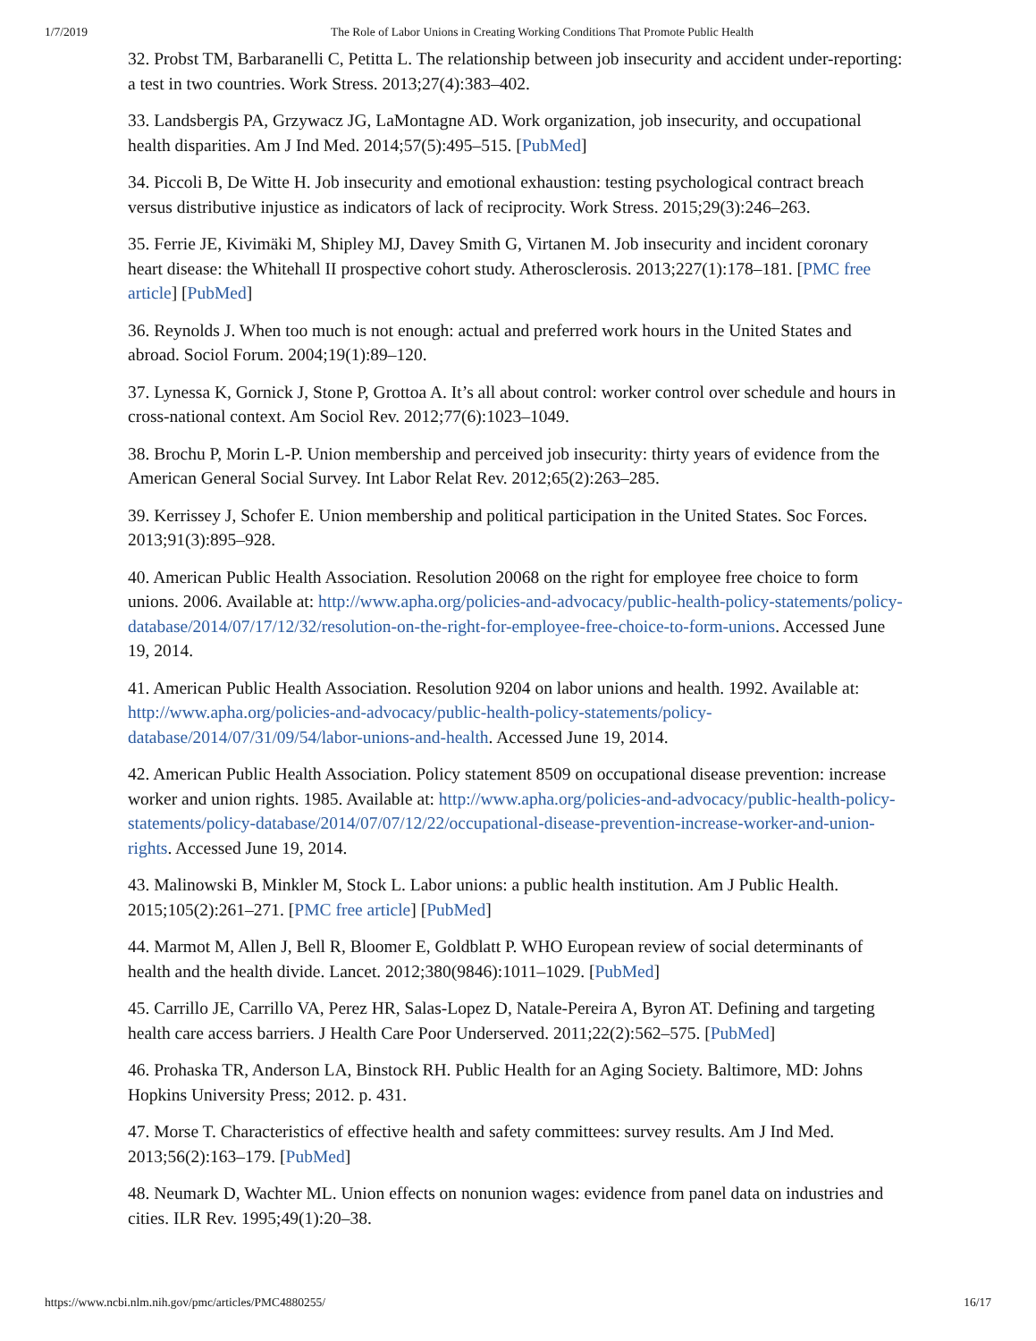1/7/2019 The Role of Labor Unions in Creating Working Conditions That Promote Public Health
32. Probst TM, Barbaranelli C, Petitta L. The relationship between job insecurity and accident under-reporting: a test in two countries. Work Stress. 2013;27(4):383–402.
33. Landsbergis PA, Grzywacz JG, LaMontagne AD. Work organization, job insecurity, and occupational health disparities. Am J Ind Med. 2014;57(5):495–515. [PubMed]
34. Piccoli B, De Witte H. Job insecurity and emotional exhaustion: testing psychological contract breach versus distributive injustice as indicators of lack of reciprocity. Work Stress. 2015;29(3):246–263.
35. Ferrie JE, Kivimäki M, Shipley MJ, Davey Smith G, Virtanen M. Job insecurity and incident coronary heart disease: the Whitehall II prospective cohort study. Atherosclerosis. 2013;227(1):178–181. [PMC free article] [PubMed]
36. Reynolds J. When too much is not enough: actual and preferred work hours in the United States and abroad. Sociol Forum. 2004;19(1):89–120.
37. Lynessa K, Gornick J, Stone P, Grottoa A. It’s all about control: worker control over schedule and hours in cross-national context. Am Sociol Rev. 2012;77(6):1023–1049.
38. Brochu P, Morin L-P. Union membership and perceived job insecurity: thirty years of evidence from the American General Social Survey. Int Labor Relat Rev. 2012;65(2):263–285.
39. Kerrissey J, Schofer E. Union membership and political participation in the United States. Soc Forces. 2013;91(3):895–928.
40. American Public Health Association. Resolution 20068 on the right for employee free choice to form unions. 2006. Available at: http://www.apha.org/policies-and-advocacy/public-health-policy-statements/policy-database/2014/07/17/12/32/resolution-on-the-right-for-employee-free-choice-to-form-unions. Accessed June 19, 2014.
41. American Public Health Association. Resolution 9204 on labor unions and health. 1992. Available at: http://www.apha.org/policies-and-advocacy/public-health-policy-statements/policy-database/2014/07/31/09/54/labor-unions-and-health. Accessed June 19, 2014.
42. American Public Health Association. Policy statement 8509 on occupational disease prevention: increase worker and union rights. 1985. Available at: http://www.apha.org/policies-and-advocacy/public-health-policy-statements/policy-database/2014/07/07/12/22/occupational-disease-prevention-increase-worker-and-union-rights. Accessed June 19, 2014.
43. Malinowski B, Minkler M, Stock L. Labor unions: a public health institution. Am J Public Health. 2015;105(2):261–271. [PMC free article] [PubMed]
44. Marmot M, Allen J, Bell R, Bloomer E, Goldblatt P. WHO European review of social determinants of health and the health divide. Lancet. 2012;380(9846):1011–1029. [PubMed]
45. Carrillo JE, Carrillo VA, Perez HR, Salas-Lopez D, Natale-Pereira A, Byron AT. Defining and targeting health care access barriers. J Health Care Poor Underserved. 2011;22(2):562–575. [PubMed]
46. Prohaska TR, Anderson LA, Binstock RH. Public Health for an Aging Society. Baltimore, MD: Johns Hopkins University Press; 2012. p. 431.
47. Morse T. Characteristics of effective health and safety committees: survey results. Am J Ind Med. 2013;56(2):163–179. [PubMed]
48. Neumark D, Wachter ML. Union effects on nonunion wages: evidence from panel data on industries and cities. ILR Rev. 1995;49(1):20–38.
https://www.ncbi.nlm.nih.gov/pmc/articles/PMC4880255/ 16/17